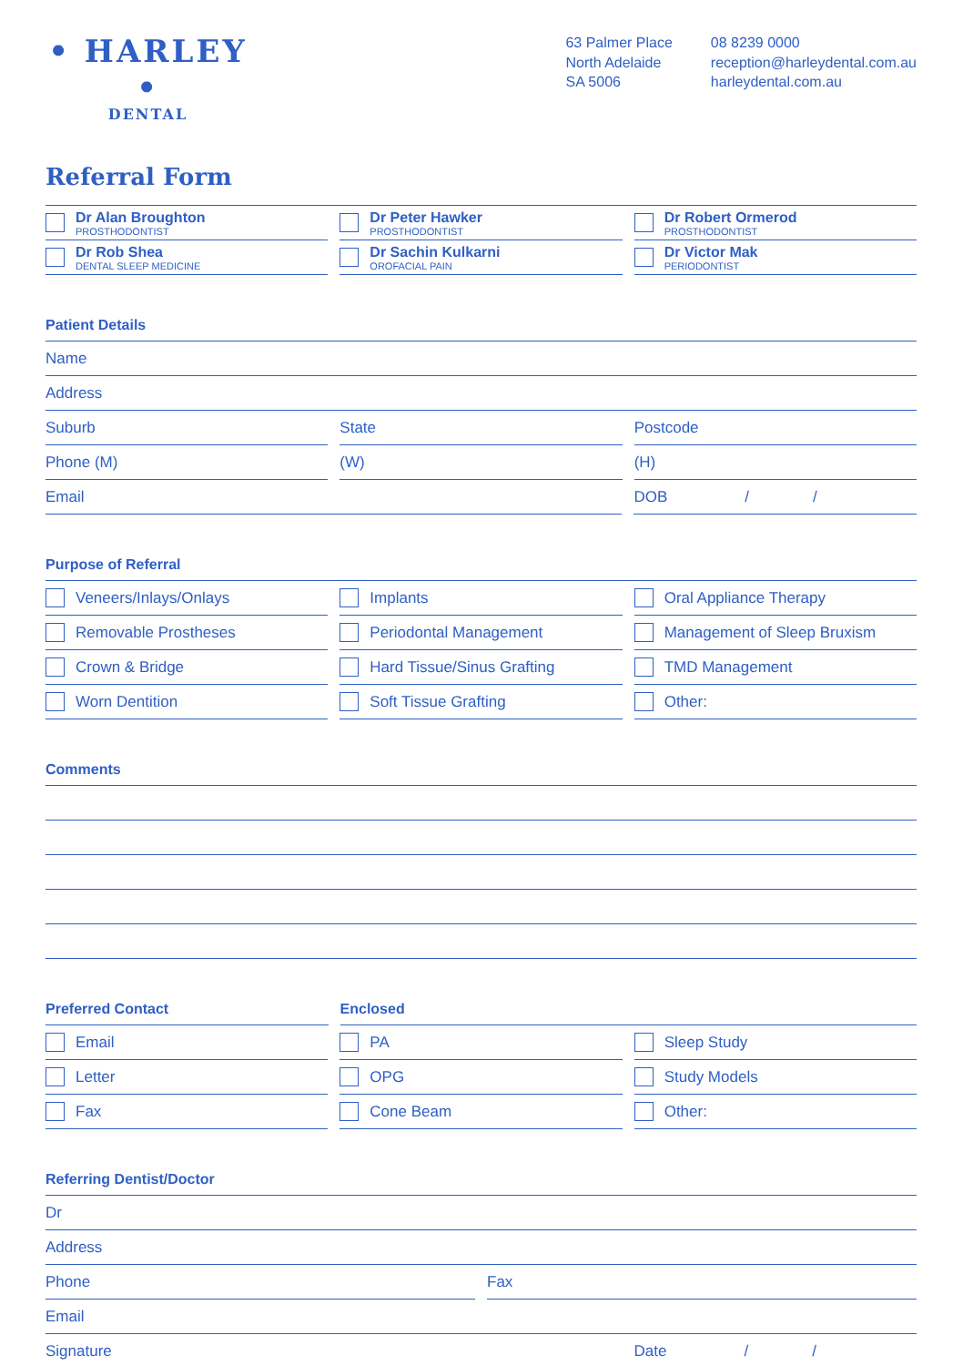• HARLEY •
DENTAL
63 Palmer Place
North Adelaide
SA 5006
08 8239 0000
reception@harleydental.com.au
harleydental.com.au
Referral Form
Dr Alan Broughton
PROSTHODONTIST
Dr Peter Hawker
PROSTHODONTIST
Dr Robert Ormerod
PROSTHODONTIST
Dr Rob Shea
DENTAL SLEEP MEDICINE
Dr Sachin Kulkarni
OROFACIAL PAIN
Dr Victor Mak
PERIODONTIST
Patient Details
Name
Address
Suburb State Postcode
Phone (M) (W) (H)
Email DOB / /
Purpose of Referral
Veneers/Inlays/Onlays Implants Oral Appliance Therapy
Removable Prostheses Periodontal Management Management of Sleep Bruxism
Crown & Bridge Hard Tissue/Sinus Grafting TMD Management
Worn Dentition Soft Tissue Grafting Other:
Comments
Preferred Contact Enclosed
Email PA Sleep Study
Letter OPG Study Models
Fax Cone Beam Other:
Referring Dentist/Doctor
Dr
Address
Phone Fax
Email
Signature Date / /